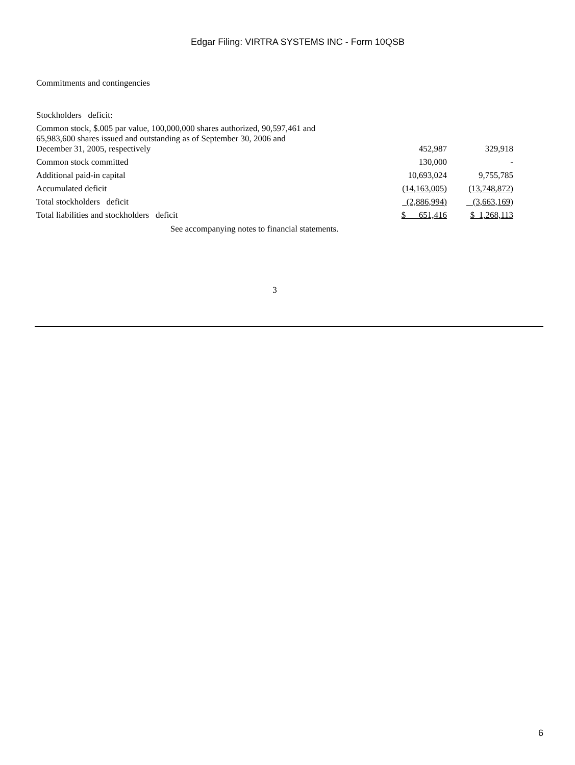Edgar Filing: VIRTRA SYSTEMS INC - Form 10QSB
Commitments and contingencies
| Stockholders deficit: | | |
| Common stock, $.005 par value, 100,000,000 shares authorized, 90,597,461 and 65,983,600 shares issued and outstanding as of September 30, 2006 and December 31, 2005, respectively | 452,987 | 329,918 |
| Common stock committed | 130,000 | - |
| Additional paid-in capital | 10,693,024 | 9,755,785 |
| Accumulated deficit | (14,163,005) | (13,748,872 ) |
| Total stockholders deficit | (2,886,994) | (3,663,169) |
| Total liabilities and stockholders deficit | $ 651,416 | $ 1,268,113 |
See accompanying notes to financial statements.
3
6